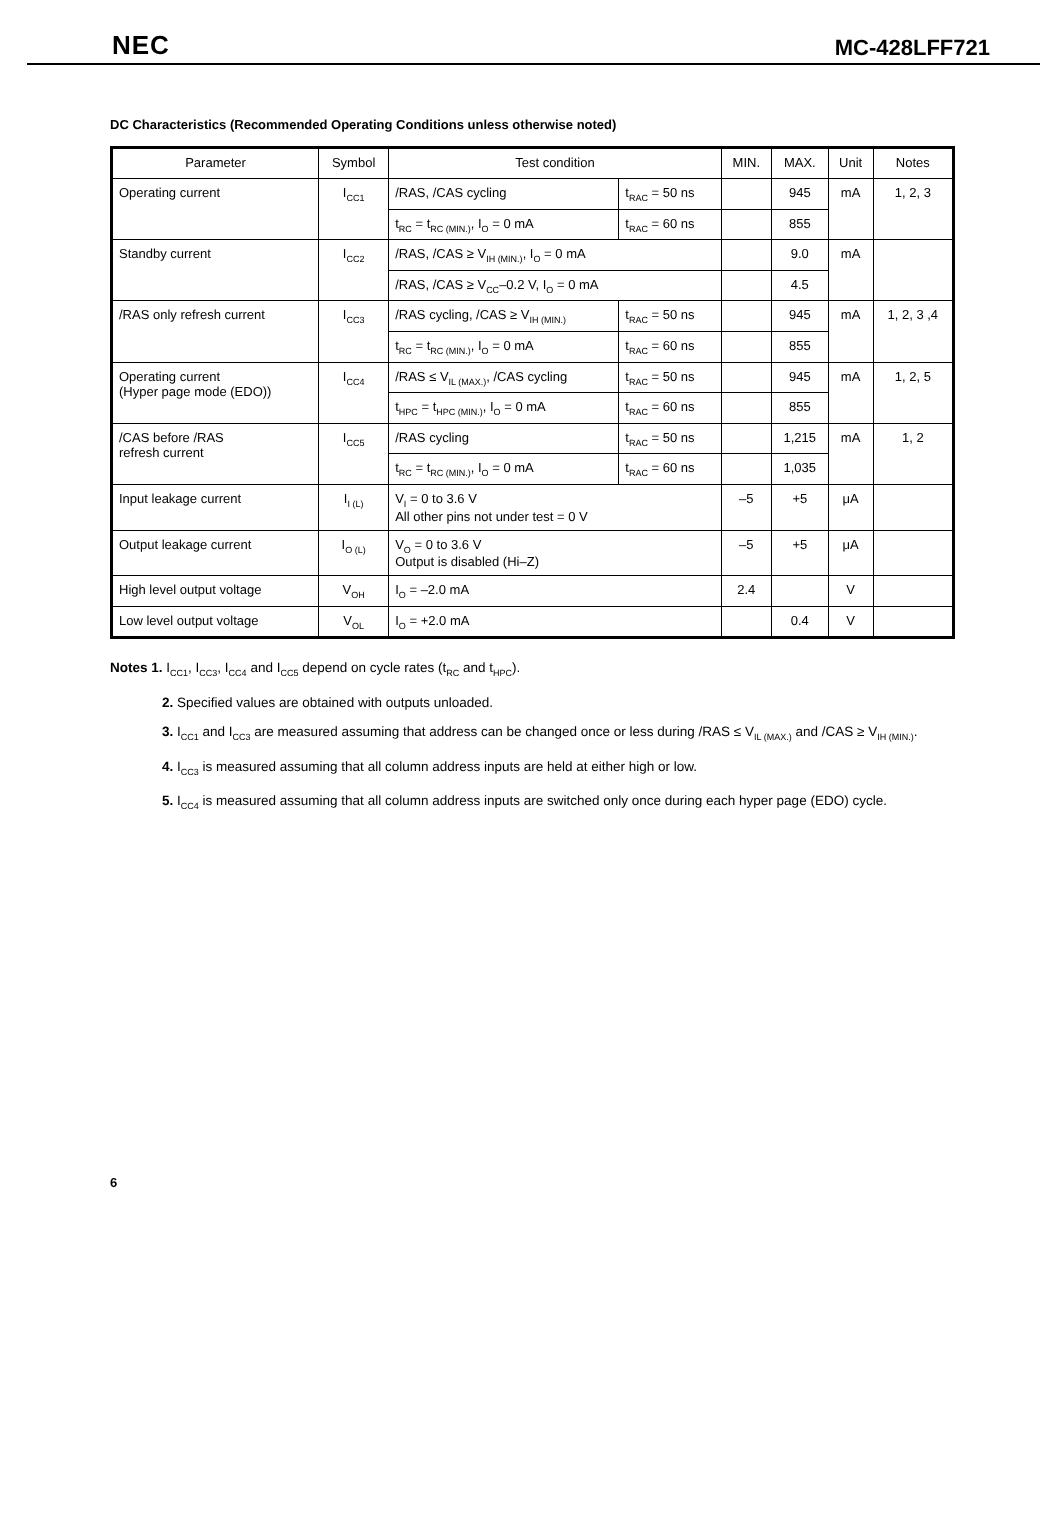NEC MC-428LFF721
DC Characteristics (Recommended Operating Conditions unless otherwise noted)
| Parameter | Symbol | Test condition | | MIN. | MAX. | Unit | Notes |
| --- | --- | --- | --- | --- | --- | --- | --- |
| Operating current | I<sub>CC1</sub> | /RAS, /CAS cycling | t<sub>RAC</sub> = 50 ns | | 945 | mA | 1, 2, 3 |
| | | t<sub>RC</sub> = t<sub>RC (MIN.)</sub>, I<sub>O</sub> = 0 mA | t<sub>RAC</sub> = 60 ns | | 855 | | |
| Standby current | I<sub>CC2</sub> | /RAS, /CAS ≥ V<sub>IH (MIN.)</sub>, I<sub>O</sub> = 0 mA | | | 9.0 | mA | |
| | | /RAS, /CAS ≥ V<sub>CC</sub>–0.2 V, I<sub>O</sub> = 0 mA | | | 4.5 | | |
| /RAS only refresh current | I<sub>CC3</sub> | /RAS cycling, /CAS ≥ V<sub>IH (MIN.)</sub> | t<sub>RAC</sub> = 50 ns | | 945 | mA | 1, 2, 3 ,4 |
| | | t<sub>RC</sub> = t<sub>RC (MIN.)</sub>, I<sub>O</sub> = 0 mA | t<sub>RAC</sub> = 60 ns | | 855 | | |
| Operating current (Hyper page mode (EDO)) | I<sub>CC4</sub> | /RAS ≤ V<sub>IL (MAX.)</sub>, /CAS cycling | t<sub>RAC</sub> = 50 ns | | 945 | mA | 1, 2, 5 |
| | | t<sub>HPC</sub> = t<sub>HPC (MIN.)</sub>, I<sub>O</sub> = 0 mA | t<sub>RAC</sub> = 60 ns | | 855 | | |
| /CAS before /RAS refresh current | I<sub>CC5</sub> | /RAS cycling | t<sub>RAC</sub> = 50 ns | | 1,215 | mA | 1, 2 |
| | | t<sub>RC</sub> = t<sub>RC (MIN.)</sub>, I<sub>O</sub> = 0 mA | t<sub>RAC</sub> = 60 ns | | 1,035 | | |
| Input leakage current | I<sub>I (L)</sub> | V<sub>I</sub> = 0 to 3.6 V All other pins not under test = 0 V | | –5 | +5 | μA | |
| Output leakage current | I<sub>O (L)</sub> | V<sub>O</sub> = 0 to 3.6 V Output is disabled (Hi–Z) | | –5 | +5 | μA | |
| High level output voltage | V<sub>OH</sub> | I<sub>O</sub> = –2.0 mA | | 2.4 | | V | |
| Low level output voltage | V<sub>OL</sub> | I<sub>O</sub> = +2.0 mA | | | 0.4 | V | |
Notes 1. I<sub>CC1</sub>, I<sub>CC3</sub>, I<sub>CC4</sub> and I<sub>CC5</sub> depend on cycle rates (t<sub>RC</sub> and t<sub>HPC</sub>).
2. Specified values are obtained with outputs unloaded.
3. I<sub>CC1</sub> and I<sub>CC3</sub> are measured assuming that address can be changed once or less during /RAS ≤ V<sub>IL (MAX.)</sub> and /CAS ≥ V<sub>IH (MIN.)</sub>.
4. I<sub>CC3</sub> is measured assuming that all column address inputs are held at either high or low.
5. I<sub>CC4</sub> is measured assuming that all column address inputs are switched only once during each hyper page (EDO) cycle.
6